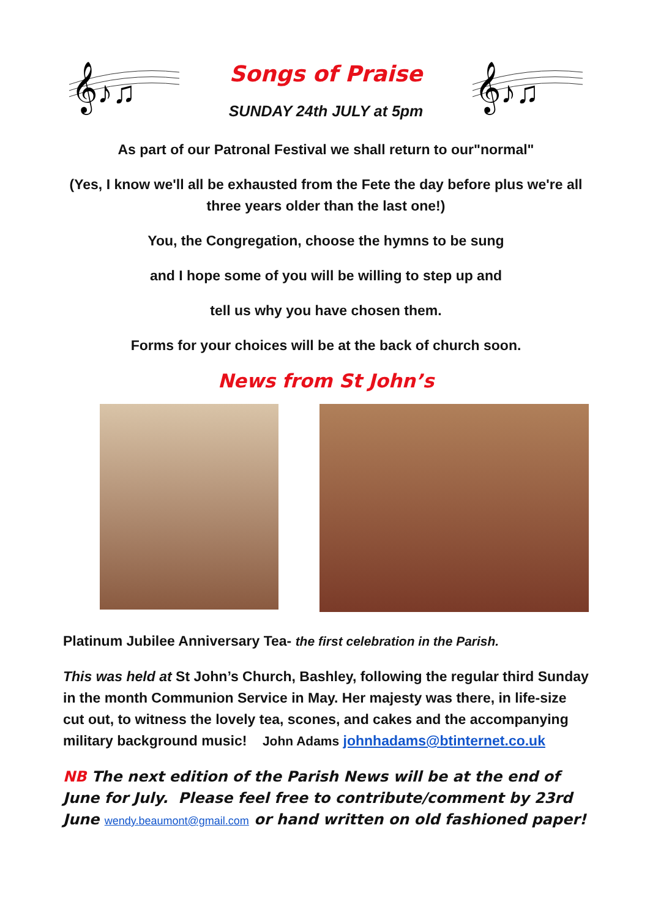𝄞♪♫
Songs of Praise
SUNDAY 24th JULY at 5pm
𝄞♪♫
As part of our Patronal Festival we shall return to our"normal"
(Yes, I know we'll all be exhausted from the Fete the day before plus we're all three years older than the last one!)
You, the Congregation, choose the hymns to be sung
and I hope some of you will be willing to step up and
tell us why you have chosen them.
Forms for your choices will be at the back of church soon.
News from St John’s
Platinum Jubilee Anniversary Tea- the first celebration in the Parish.
This was held at St John’s Church, Bashley, following the regular third Sunday in the month Communion Service in May. Her majesty was there, in life-size cut out, to witness the lovely tea, scones, and cakes and the accompanying military background music! John Adams johnhadams@btinternet.co.uk
NB The next edition of the Parish News will be at the end of June for July. Please feel free to contribute/comment by 23rd June wendy.beaumont@gmail.com or hand written on old fashioned paper!